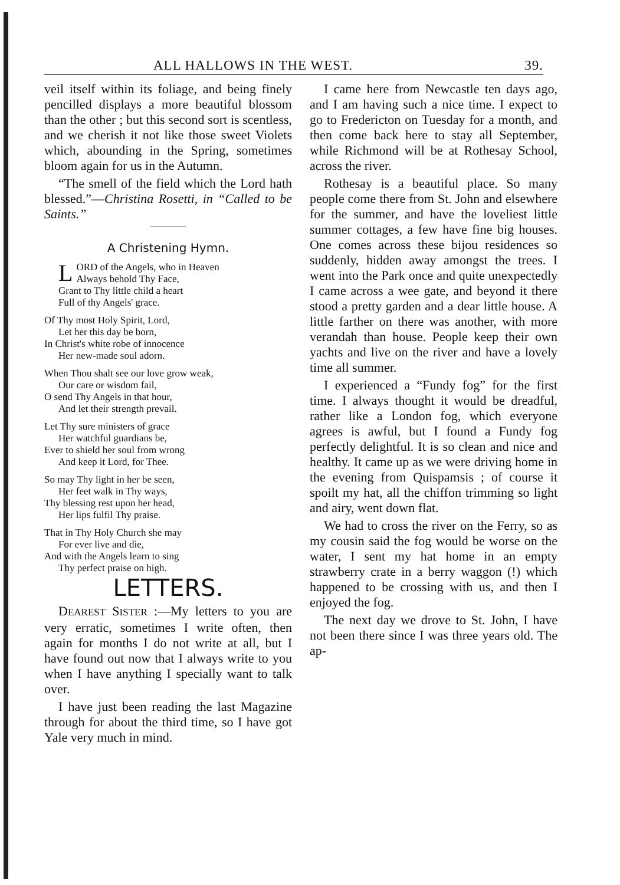ALL HALLOWS IN THE WEST. 39.
veil itself within its foliage, and being finely pencilled displays a more beautiful blossom than the other ; but this second sort is scentless, and we cherish it not like those sweet Violets which, abounding in the Spring, sometimes bloom again for us in the Autumn.
“The smell of the field which the Lord hath blessed.”—Christina Rosetti, in “Called to be Saints.”
A Christening Hymn.
LORD of the Angels, who in Heaven
Always behold Thy Face,
Grant to Thy little child a heart
Full of thy Angels' grace.
Of Thy most Holy Spirit, Lord,
Let her this day be born,
In Christ's white robe of innocence
Her new-made soul adorn.
When Thou shalt see our love grow weak,
Our care or wisdom fail,
O send Thy Angels in that hour,
And let their strength prevail.
Let Thy sure ministers of grace
Her watchful guardians be,
Ever to shield her soul from wrong
And keep it Lord, for Thee.
So may Thy light in her be seen,
Her feet walk in Thy ways,
Thy blessing rest upon her head,
Her lips fulfil Thy praise.
That in Thy Holy Church she may
For ever live and die,
And with the Angels learn to sing
Thy perfect praise on high.
LETTERS.
DEAREST SISTER :—My letters to you are very erratic, sometimes I write often, then again for months I do not write at all, but I have found out now that I always write to you when I have anything I specially want to talk over.
I have just been reading the last Magazine through for about the third time, so I have got Yale very much in mind.
I came here from Newcastle ten days ago, and I am having such a nice time. I expect to go to Fredericton on Tuesday for a month, and then come back here to stay all September, while Richmond will be at Rothesay School, across the river.
Rothesay is a beautiful place. So many people come there from St. John and elsewhere for the summer, and have the loveliest little summer cottages, a few have fine big houses. One comes across these bijou residences so suddenly, hidden away amongst the trees. I went into the Park once and quite unexpectedly I came across a wee gate, and beyond it there stood a pretty garden and a dear little house. A little farther on there was another, with more verandah than house. People keep their own yachts and live on the river and have a lovely time all summer.
I experienced a “Fundy fog” for the first time. I always thought it would be dreadful, rather like a London fog, which everyone agrees is awful, but I found a Fundy fog perfectly delightful. It is so clean and nice and healthy. It came up as we were driving home in the evening from Quispamsis ; of course it spoilt my hat, all the chiffon trimming so light and airy, went down flat.
We had to cross the river on the Ferry, so as my cousin said the fog would be worse on the water, I sent my hat home in an empty strawberry crate in a berry waggon (!) which happened to be crossing with us, and then I enjoyed the fog.
The next day we drove to St. John, I have not been there since I was three years old. The ap-